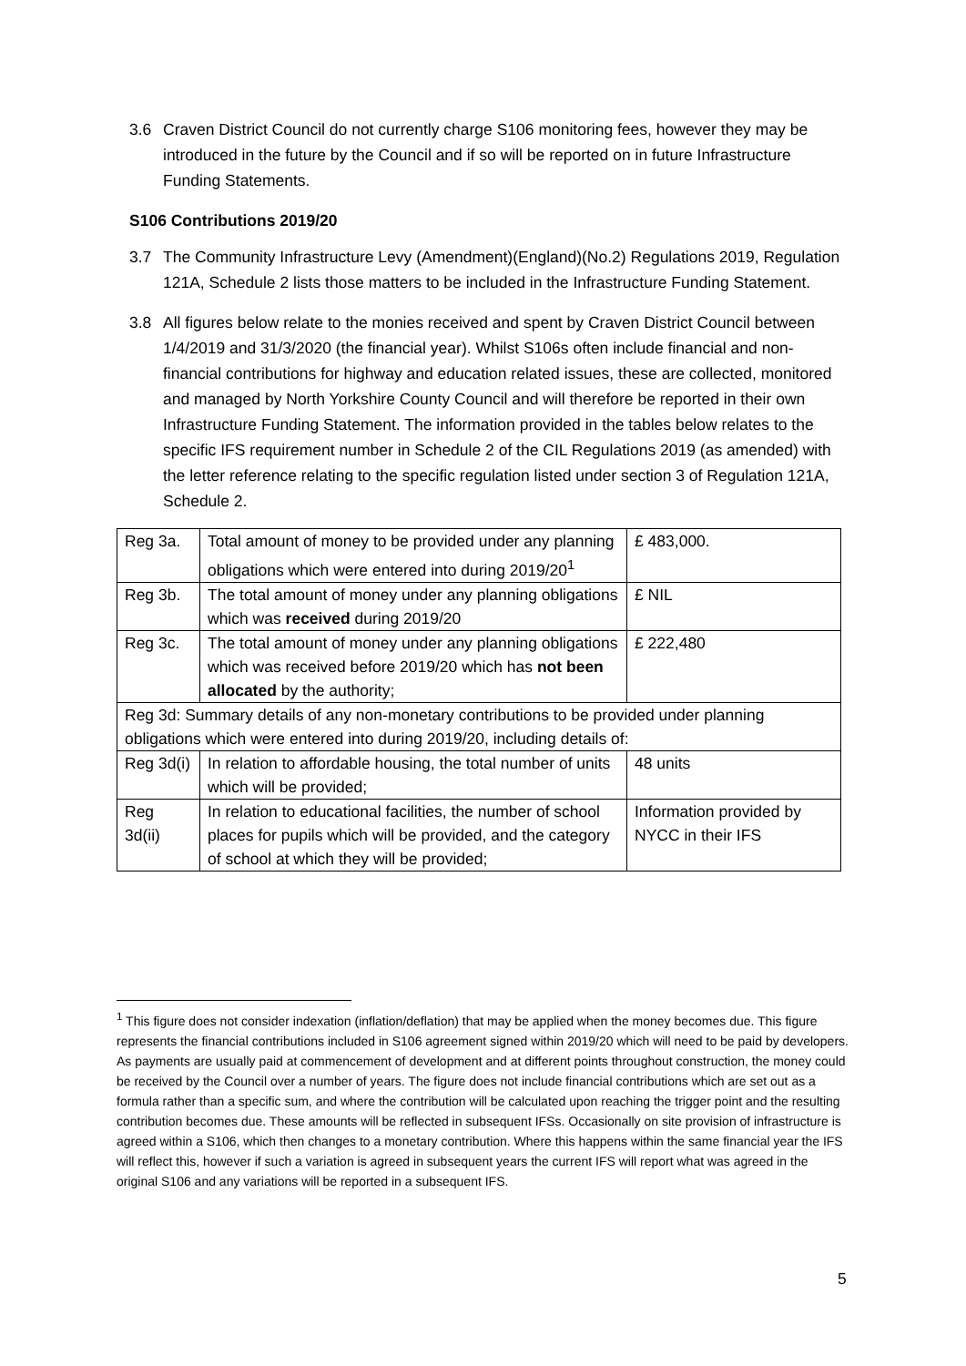3.6 Craven District Council do not currently charge S106 monitoring fees, however they may be introduced in the future by the Council and if so will be reported on in future Infrastructure Funding Statements.
S106 Contributions 2019/20
3.7 The Community Infrastructure Levy (Amendment)(England)(No.2) Regulations 2019, Regulation 121A, Schedule 2 lists those matters to be included in the Infrastructure Funding Statement.
3.8 All figures below relate to the monies received and spent by Craven District Council between 1/4/2019 and 31/3/2020 (the financial year). Whilst S106s often include financial and non-financial contributions for highway and education related issues, these are collected, monitored and managed by North Yorkshire County Council and will therefore be reported in their own Infrastructure Funding Statement. The information provided in the tables below relates to the specific IFS requirement number in Schedule 2 of the CIL Regulations 2019 (as amended) with the letter reference relating to the specific regulation listed under section 3 of Regulation 121A, Schedule 2.
| Reg 3a. | Total amount of money to be provided under any planning obligations which were entered into during 2019/20<sup>1</sup> | £ 483,000. |
| Reg 3b. | The total amount of money under any planning obligations which was received during 2019/20 | £ NIL |
| Reg 3c. | The total amount of money under any planning obligations which was received before 2019/20 which has not been allocated by the authority; | £ 222,480 |
| Reg 3d: Summary details of any non-monetary contributions to be provided under planning obligations which were entered into during 2019/20, including details of: | | |
| Reg 3d(i) | In relation to affordable housing, the total number of units which will be provided; | 48 units |
| Reg 3d(ii) | In relation to educational facilities, the number of school places for pupils which will be provided, and the category of school at which they will be provided; | Information provided by NYCC in their IFS |
<sup>1</sup> This figure does not consider indexation (inflation/deflation) that may be applied when the money becomes due. This figure represents the financial contributions included in S106 agreement signed within 2019/20 which will need to be paid by developers. As payments are usually paid at commencement of development and at different points throughout construction, the money could be received by the Council over a number of years. The figure does not include financial contributions which are set out as a formula rather than a specific sum, and where the contribution will be calculated upon reaching the trigger point and the resulting contribution becomes due. These amounts will be reflected in subsequent IFSs. Occasionally on site provision of infrastructure is agreed within a S106, which then changes to a monetary contribution. Where this happens within the same financial year the IFS will reflect this, however if such a variation is agreed in subsequent years the current IFS will report what was agreed in the original S106 and any variations will be reported in a subsequent IFS.
5